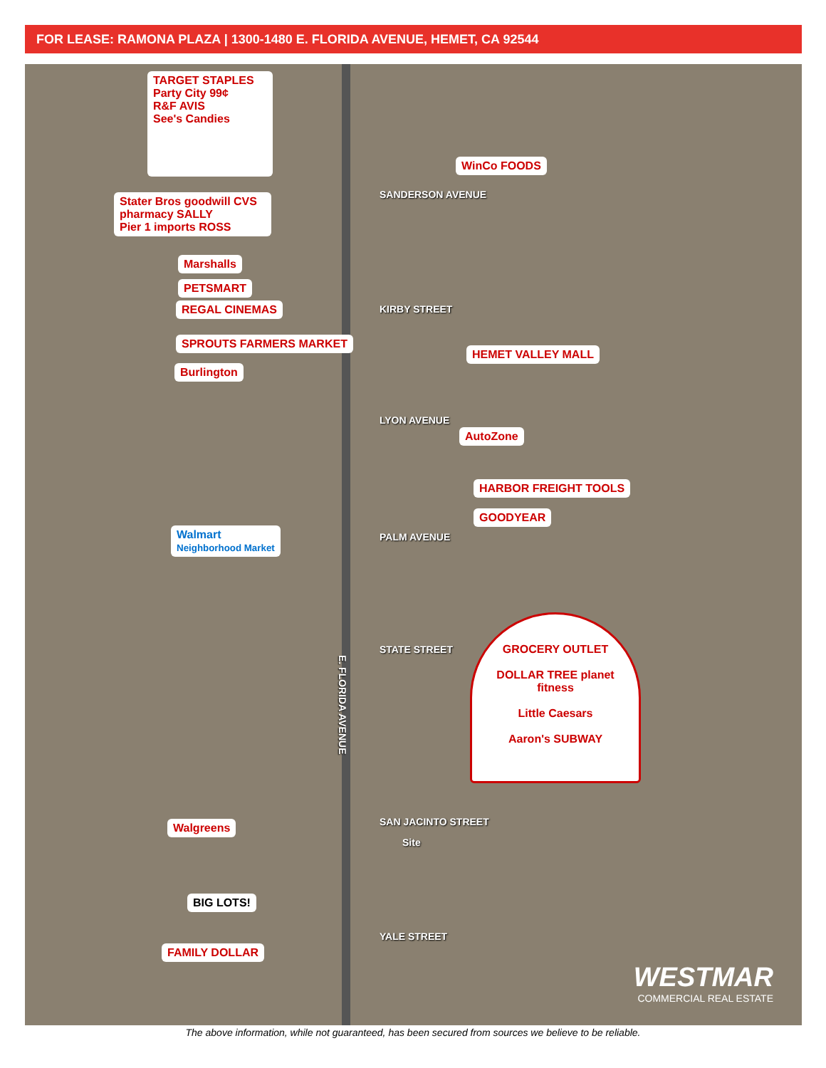FOR LEASE: RAMONA PLAZA | 1300-1480 E. FLORIDA AVENUE, HEMET, CA 92544
TARGET STAPLES
Party City 99¢
R&F AVIS
See's Candies
Stater Bros goodwill CVS pharmacy SALLY
Pier 1 imports ROSS
Marshalls
PETSMART
REGAL CINEMAS
SPROUTS FARMERS MARKET
Burlington
WinCo FOODS
SANDERSON AVENUE
KIRBY STREET
HEMET VALLEY MALL
LYON AVENUE
AutoZone
HARBOR FREIGHT TOOLS
GOODYEAR
Walmart
Neighborhood Market
PALM AVENUE
STATE STREET
E. FLORIDA AVENUE
GROCERY OUTLET
DOLLAR TREE planet fitness
Little Caesars
Aaron's SUBWAY
Walgreens SAN JACINTO STREET
Site
BIG LOTS!
YALE STREET
FAMILY DOLLAR
WESTMAR
COMMERCIAL REAL ESTATE
The above information, while not guaranteed, has been secured from sources we believe to be reliable.